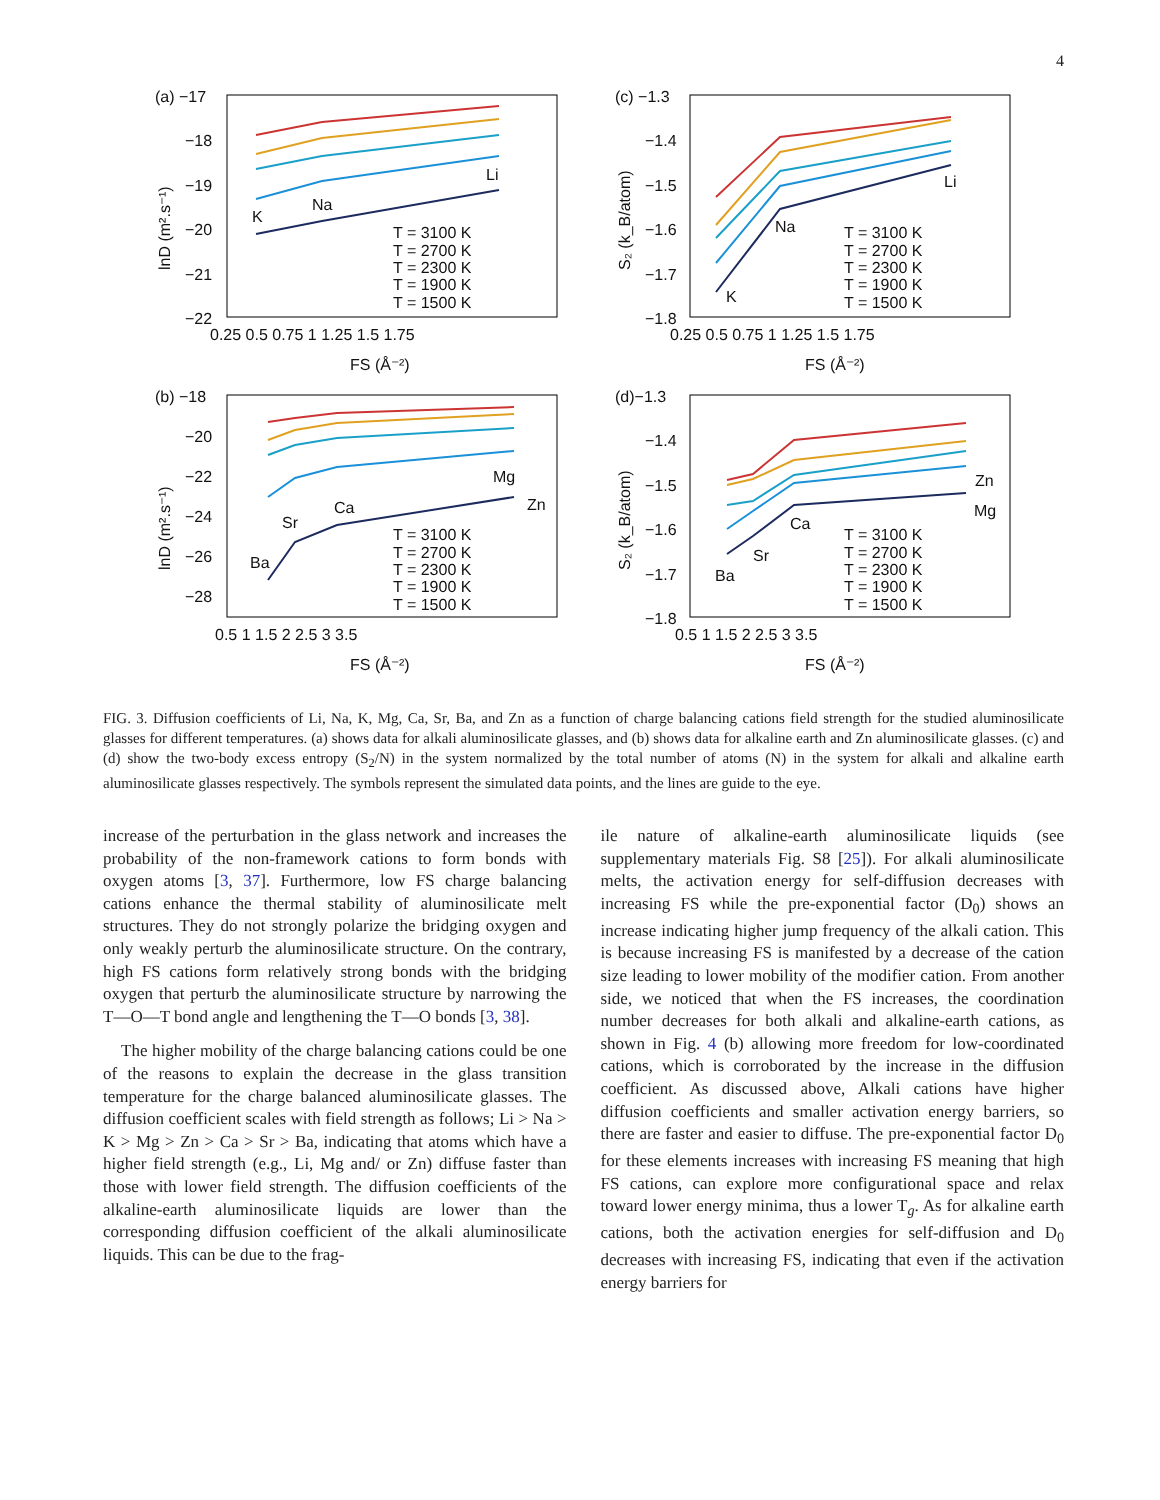4
(a) −17
−18
−19
−20
−21
−22
0.25 0.5 0.75 1 1.25 1.5 1.75
FS (Å⁻²)
lnD (m².s⁻¹)
K
Na
Li
T = 3100 K
T = 2700 K
T = 2300 K
T = 1900 K
T = 1500 K
(c) −1.3
−1.4
−1.5
−1.6
−1.7
−1.8
0.25 0.5 0.75 1 1.25 1.5 1.75
FS (Å⁻²)
S₂ (k_B/atom)
K
Na
Li
T = 3100 K
T = 2700 K
T = 2300 K
T = 1900 K
T = 1500 K
(b) −18
−20
−22
−24
−26
−28
0.5 1 1.5 2 2.5 3 3.5
FS (Å⁻²)
lnD (m².s⁻¹)
Ba
Sr
Ca
Mg
Zn
T = 3100 K
T = 2700 K
T = 2300 K
T = 1900 K
T = 1500 K
(d)−1.3
−1.4
−1.5
−1.6
−1.7
−1.8
0.5 1 1.5 2 2.5 3 3.5
FS (Å⁻²)
S₂ (k_B/atom)
Ba
Sr
Ca
Mg
Zn
T = 3100 K
T = 2700 K
T = 2300 K
T = 1900 K
T = 1500 K
FIG. 3. Diffusion coefficients of Li, Na, K, Mg, Ca, Sr, Ba, and Zn as a function of charge balancing cations field strength for the studied aluminosilicate glasses for different temperatures. (a) shows data for alkali aluminosilicate glasses, and (b) shows data for alkaline earth and Zn aluminosilicate glasses. (c) and (d) show the two-body excess entropy (S<sub>2</sub>/N) in the system normalized by the total number of atoms (N) in the system for alkali and alkaline earth aluminosilicate glasses respectively. The symbols represent the simulated data points, and the lines are guide to the eye.
increase of the perturbation in the glass network and increases the probability of the non-framework cations to form bonds with oxygen atoms [3, 37]. Furthermore, low FS charge balancing cations enhance the thermal stability of aluminosilicate melt structures. They do not strongly polarize the bridging oxygen and only weakly perturb the aluminosilicate structure. On the contrary, high FS cations form relatively strong bonds with the bridging oxygen that perturb the aluminosilicate structure by narrowing the T—O—T bond angle and lengthening the T—O bonds [3, 38].
The higher mobility of the charge balancing cations could be one of the reasons to explain the decrease in the glass transition temperature for the charge balanced aluminosilicate glasses. The diffusion coefficient scales with field strength as follows; Li > Na > K > Mg > Zn > Ca > Sr > Ba, indicating that atoms which have a higher field strength (e.g., Li, Mg and/ or Zn) diffuse faster than those with lower field strength. The diffusion coefficients of the alkaline-earth aluminosilicate liquids are lower than the corresponding diffusion coefficient of the alkali aluminosilicate liquids. This can be due to the frag-
ile nature of alkaline-earth aluminosilicate liquids (see supplementary materials Fig. S8 [25]). For alkali aluminosilicate melts, the activation energy for self-diffusion decreases with increasing FS while the pre-exponential factor (D<sub>0</sub>) shows an increase indicating higher jump frequency of the alkali cation. This is because increasing FS is manifested by a decrease of the cation size leading to lower mobility of the modifier cation. From another side, we noticed that when the FS increases, the coordination number decreases for both alkali and alkaline-earth cations, as shown in Fig. 4 (b) allowing more freedom for low-coordinated cations, which is corroborated by the increase in the diffusion coefficient. As discussed above, Alkali cations have higher diffusion coefficients and smaller activation energy barriers, so there are faster and easier to diffuse. The pre-exponential factor D<sub>0</sub> for these elements increases with increasing FS meaning that high FS cations, can explore more configurational space and relax toward lower energy minima, thus a lower T<sub>g</sub>. As for alkaline earth cations, both the activation energies for self-diffusion and D<sub>0</sub> decreases with increasing FS, indicating that even if the activation energy barriers for